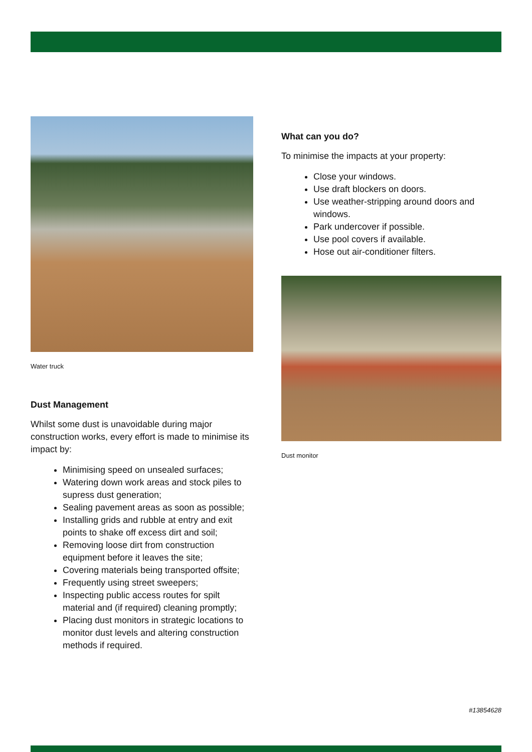Water truck
Dust Management
Whilst some dust is unavoidable during major construction works, every effort is made to minimise its impact by:
Minimising speed on unsealed surfaces;
Watering down work areas and stock piles to supress dust generation;
Sealing pavement areas as soon as possible;
Installing grids and rubble at entry and exit points to shake off excess dirt and soil;
Removing loose dirt from construction equipment before it leaves the site;
Covering materials being transported offsite;
Frequently using street sweepers;
Inspecting public access routes for spilt material and (if required) cleaning promptly;
Placing dust monitors in strategic locations to monitor dust levels and altering construction methods if required.
What can you do?
To minimise the impacts at your property:
Close your windows.
Use draft blockers on doors.
Use weather-stripping around doors and windows.
Park undercover if possible.
Use pool covers if available.
Hose out air-conditioner filters.
Dust monitor
#13854628